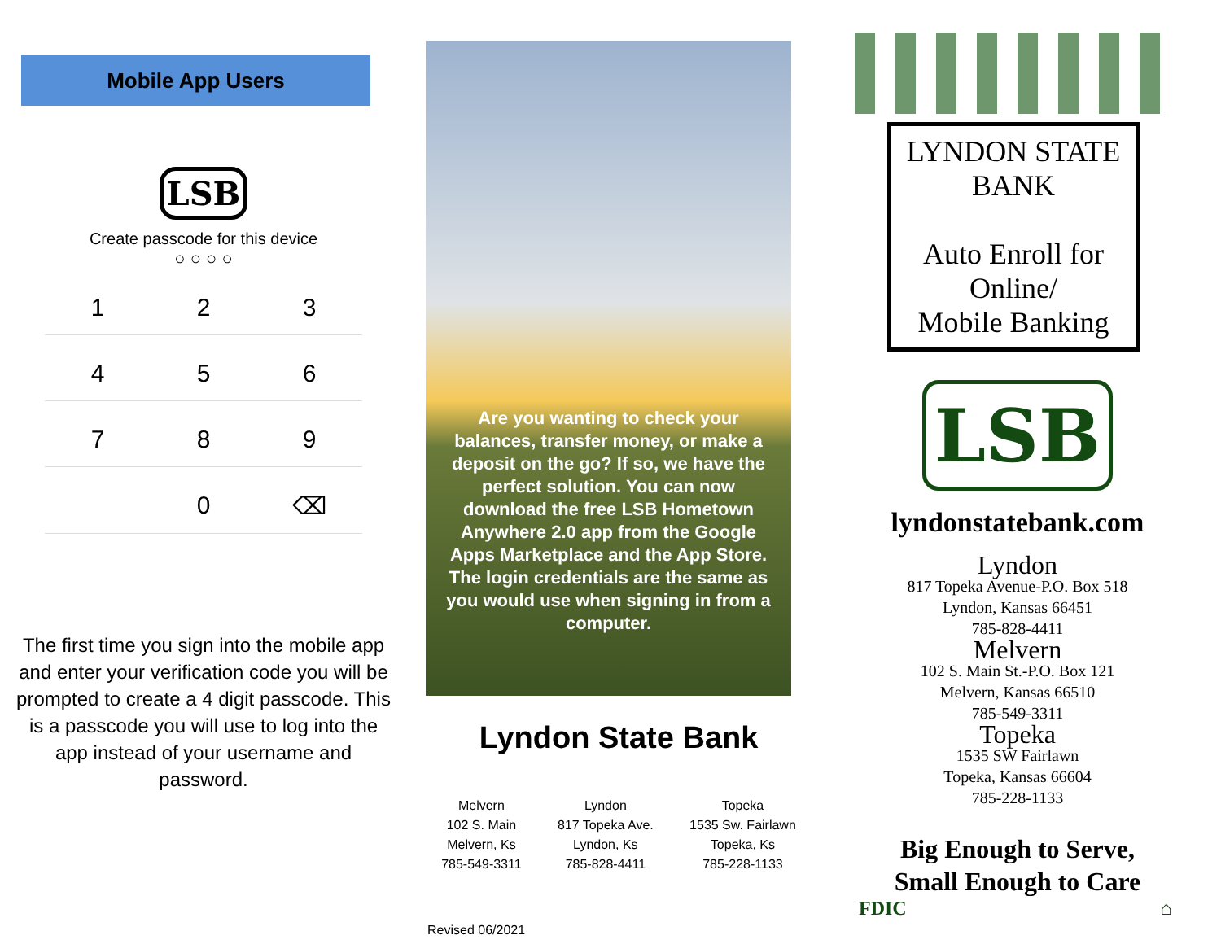Mobile App Users
LSB
Create passcode for this device
○ ○ ○ ○
1
2
3
4
5
6
7
8
9
0
⌫
The first time you sign into the mobile app and enter your verification code you will be prompted to create a 4 digit passcode. This is a passcode you will use to log into the app instead of your username and password.
Are you wanting to check your balances, transfer money, or make a deposit on the go? If so, we have the perfect solution. You can now download the free LSB Hometown Anywhere 2.0 app from the Google Apps Marketplace and the App Store. The login credentials are the same as you would use when signing in from a computer.
Lyndon State Bank
Melvern
102 S. Main
Melvern, Ks
785-549-3311
Lyndon
817 Topeka Ave.
Lyndon, Ks
785-828-4411
Topeka
1535 Sw. Fairlawn
Topeka, Ks
785-228-1133
Revised 06/2021
LYNDON STATE BANK
Auto Enroll for Online/
Mobile Banking
LSB
lyndonstatebank.com
Lyndon
817 Topeka Avenue-P.O. Box 518
Lyndon, Kansas 66451
785-828-4411
Melvern
102 S. Main St.-P.O. Box 121
Melvern, Kansas 66510
785-549-3311
Topeka
1535 SW Fairlawn
Topeka, Kansas 66604
785-228-1133
Big Enough to Serve,
Small Enough to Care
FDIC ⌂